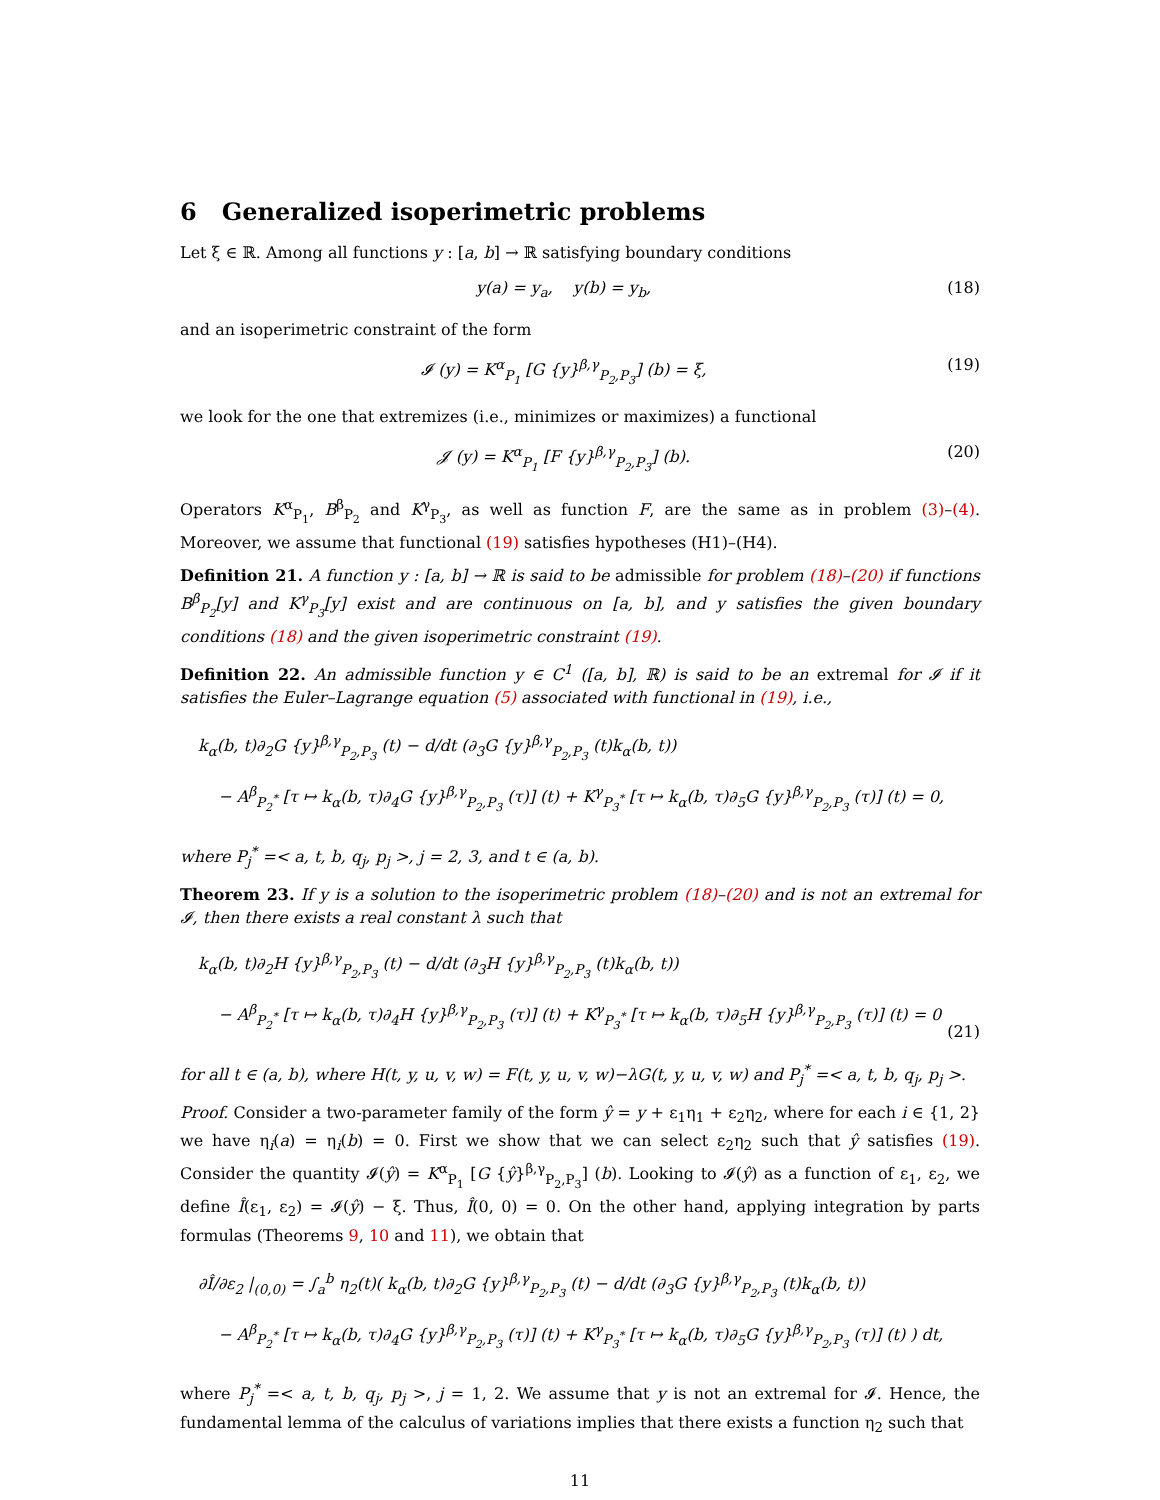6 Generalized isoperimetric problems
Let ξ ∈ ℝ. Among all functions y : [a, b] → ℝ satisfying boundary conditions
y(a) = y<sub>a</sub>, y(b) = y<sub>b</sub>, (18)
and an isoperimetric constraint of the form
𝓘 (y) = K<sup>α</sup><sub>P<sub>1</sub></sub> [G {y}<sup>β,γ</sup><sub>P<sub>2</sub>,P<sub>3</sub></sub>] (b) = ξ, (19)
we look for the one that extremizes (i.e., minimizes or maximizes) a functional
𝓙 (y) = K<sup>α</sup><sub>P<sub>1</sub></sub> [F {y}<sup>β,γ</sup><sub>P<sub>2</sub>,P<sub>3</sub></sub>] (b). (20)
Operators K<sup>α</sup><sub>P<sub>1</sub></sub>, B<sup>β</sup><sub>P<sub>2</sub></sub> and K<sup>γ</sup><sub>P<sub>3</sub></sub>, as well as function F, are the same as in problem (3)–(4). Moreover, we assume that functional (19) satisfies hypotheses (H1)–(H4).
Definition 21. A function y : [a, b] → ℝ is said to be admissible for problem (18)–(20) if functions B<sup>β</sup><sub>P<sub>2</sub></sub>[y] and K<sup>γ</sup><sub>P<sub>3</sub></sub>[y] exist and are continuous on [a, b], and y satisfies the given boundary conditions (18) and the given isoperimetric constraint (19).
Definition 22. An admissible function y ∈ C<sup>1</sup> ([a, b], ℝ) is said to be an extremal for 𝓘 if it satisfies the Euler–Lagrange equation (5) associated with functional in (19), i.e.,
k<sub>α</sub>(b, t)∂<sub>2</sub>G {y}<sup>β,γ</sup><sub>P<sub>2</sub>,P<sub>3</sub></sub> (t) − d/dt (∂<sub>3</sub>G {y}<sup>β,γ</sup><sub>P<sub>2</sub>,P<sub>3</sub></sub> (t)k<sub>α</sub>(b, t))
− A<sup>β</sup><sub>P<sub>2</sub><sup>*</sup></sub> [τ ↦ k<sub>α</sub>(b, τ)∂<sub>4</sub>G {y}<sup>β,γ</sup><sub>P<sub>2</sub>,P<sub>3</sub></sub> (τ)] (t) + K<sup>γ</sup><sub>P<sub>3</sub><sup>*</sup></sub> [τ ↦ k<sub>α</sub>(b, τ)∂<sub>5</sub>G {y}<sup>β,γ</sup><sub>P<sub>2</sub>,P<sub>3</sub></sub> (τ)] (t) = 0,
where P<sub>j</sub><sup>*</sup> =< a, t, b, q<sub>j</sub>, p<sub>j</sub> >, j = 2, 3, and t ∈ (a, b).
Theorem 23. If y is a solution to the isoperimetric problem (18)–(20) and is not an extremal for 𝓘, then there exists a real constant λ such that
k<sub>α</sub>(b, t)∂<sub>2</sub>H {y}<sup>β,γ</sup><sub>P<sub>2</sub>,P<sub>3</sub></sub> (t) − d/dt (∂<sub>3</sub>H {y}<sup>β,γ</sup><sub>P<sub>2</sub>,P<sub>3</sub></sub> (t)k<sub>α</sub>(b, t))
− A<sup>β</sup><sub>P<sub>2</sub><sup>*</sup></sub> [τ ↦ k<sub>α</sub>(b, τ)∂<sub>4</sub>H {y}<sup>β,γ</sup><sub>P<sub>2</sub>,P<sub>3</sub></sub> (τ)] (t) + K<sup>γ</sup><sub>P<sub>3</sub><sup>*</sup></sub> [τ ↦ k<sub>α</sub>(b, τ)∂<sub>5</sub>H {y}<sup>β,γ</sup><sub>P<sub>2</sub>,P<sub>3</sub></sub> (τ)] (t) = 0 (21)
for all t ∈ (a, b), where H(t, y, u, v, w) = F(t, y, u, v, w)−λG(t, y, u, v, w) and P<sub>j</sub><sup>*</sup> =< a, t, b, q<sub>j</sub>, p<sub>j</sub> >.
Proof. Consider a two-parameter family of the form ŷ = y + ε<sub>1</sub>η<sub>1</sub> + ε<sub>2</sub>η<sub>2</sub>, where for each i ∈ {1, 2} we have η<sub>i</sub>(a) = η<sub>i</sub>(b) = 0. First we show that we can select ε<sub>2</sub>η<sub>2</sub> such that ŷ satisfies (19). Consider the quantity 𝓘(ŷ) = K<sup>α</sup><sub>P<sub>1</sub></sub> [G {ŷ}<sup>β,γ</sup><sub>P<sub>2</sub>,P<sub>3</sub></sub>] (b). Looking to 𝓘(ŷ) as a function of ε<sub>1</sub>, ε<sub>2</sub>, we define Î(ε<sub>1</sub>, ε<sub>2</sub>) = 𝓘(ŷ) − ξ. Thus, Î(0, 0) = 0. On the other hand, applying integration by parts formulas (Theorems 9, 10 and 11), we obtain that
∂Î/∂ε<sub>2</sub> |<sub>(0,0)</sub> = ∫<sub>a</sub><sup>b</sup> η<sub>2</sub>(t)( k<sub>α</sub>(b, t)∂<sub>2</sub>G {y}<sup>β,γ</sup><sub>P<sub>2</sub>,P<sub>3</sub></sub> (t) − d/dt (∂<sub>3</sub>G {y}<sup>β,γ</sup><sub>P<sub>2</sub>,P<sub>3</sub></sub> (t)k<sub>α</sub>(b, t))
− A<sup>β</sup><sub>P<sub>2</sub><sup>*</sup></sub> [τ ↦ k<sub>α</sub>(b, τ)∂<sub>4</sub>G {y}<sup>β,γ</sup><sub>P<sub>2</sub>,P<sub>3</sub></sub> (τ)] (t) + K<sup>γ</sup><sub>P<sub>3</sub><sup>*</sup></sub> [τ ↦ k<sub>α</sub>(b, τ)∂<sub>5</sub>G {y}<sup>β,γ</sup><sub>P<sub>2</sub>,P<sub>3</sub></sub> (τ)] (t) ) dt,
where P<sub>j</sub><sup>*</sup> =< a, t, b, q<sub>j</sub>, p<sub>j</sub> >, j = 1, 2. We assume that y is not an extremal for 𝓘. Hence, the fundamental lemma of the calculus of variations implies that there exists a function η<sub>2</sub> such that
11